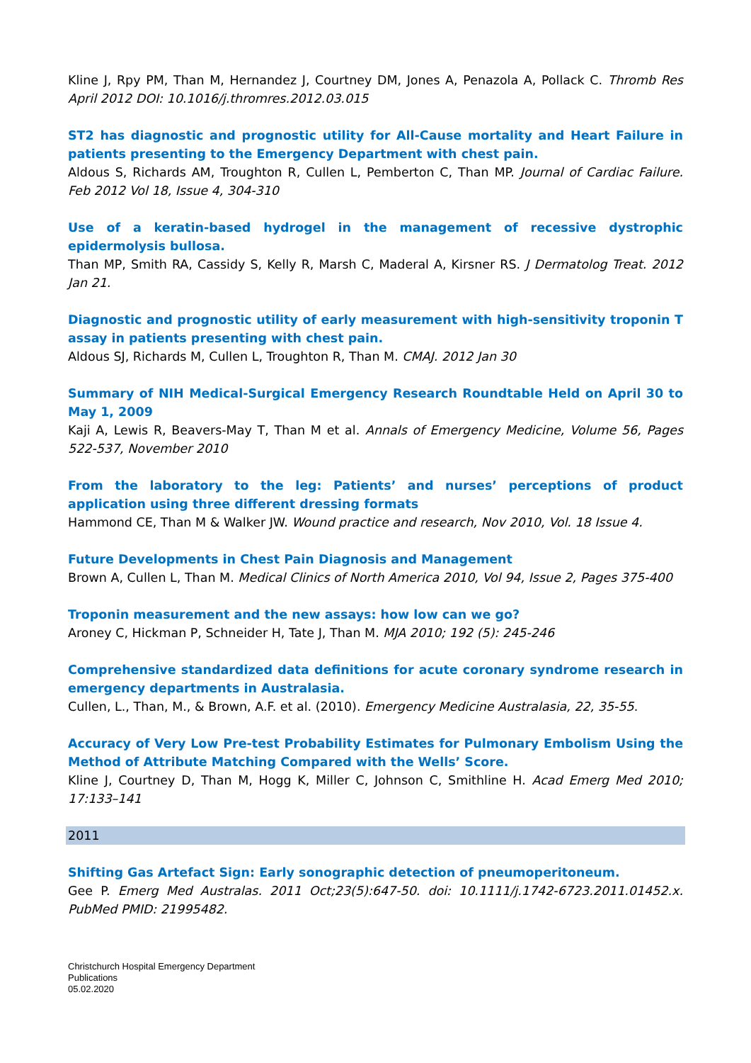Kline J, Rpy PM, Than M, Hernandez J, Courtney DM, Jones A, Penazola A, Pollack C. Thromb Res April 2012 DOI: 10.1016/j.thromres.2012.03.015
ST2 has diagnostic and prognostic utility for All-Cause mortality and Heart Failure in patients presenting to the Emergency Department with chest pain.
Aldous S, Richards AM, Troughton R, Cullen L, Pemberton C, Than MP. Journal of Cardiac Failure. Feb 2012 Vol 18, Issue 4, 304-310
Use of a keratin-based hydrogel in the management of recessive dystrophic epidermolysis bullosa.
Than MP, Smith RA, Cassidy S, Kelly R, Marsh C, Maderal A, Kirsner RS. J Dermatolog Treat. 2012 Jan 21.
Diagnostic and prognostic utility of early measurement with high-sensitivity troponin T assay in patients presenting with chest pain.
Aldous SJ, Richards M, Cullen L, Troughton R, Than M. CMAJ. 2012 Jan 30
Summary of NIH Medical-Surgical Emergency Research Roundtable Held on April 30 to May 1, 2009
Kaji A, Lewis R, Beavers-May T, Than M et al. Annals of Emergency Medicine, Volume 56, Pages 522-537, November 2010
From the laboratory to the leg: Patients’ and nurses’ perceptions of product application using three different dressing formats
Hammond CE, Than M & Walker JW. Wound practice and research, Nov 2010, Vol. 18 Issue 4.
Future Developments in Chest Pain Diagnosis and Management
Brown A, Cullen L, Than M. Medical Clinics of North America 2010, Vol 94, Issue 2, Pages 375-400
Troponin measurement and the new assays: how low can we go?
Aroney C, Hickman P, Schneider H, Tate J, Than M. MJA 2010; 192 (5): 245-246
Comprehensive standardized data definitions for acute coronary syndrome research in emergency departments in Australasia.
Cullen, L., Than, M., & Brown, A.F. et al. (2010). Emergency Medicine Australasia, 22, 35-55.
Accuracy of Very Low Pre-test Probability Estimates for Pulmonary Embolism Using the Method of Attribute Matching Compared with the Wells’ Score.
Kline J, Courtney D, Than M, Hogg K, Miller C, Johnson C, Smithline H. Acad Emerg Med 2010; 17:133–141
2011
Shifting Gas Artefact Sign: Early sonographic detection of pneumoperitoneum.
Gee P. Emerg Med Australas. 2011 Oct;23(5):647-50. doi: 10.1111/j.1742-6723.2011.01452.x. PubMed PMID: 21995482.
Christchurch Hospital Emergency Department
Publications
05.02.2020